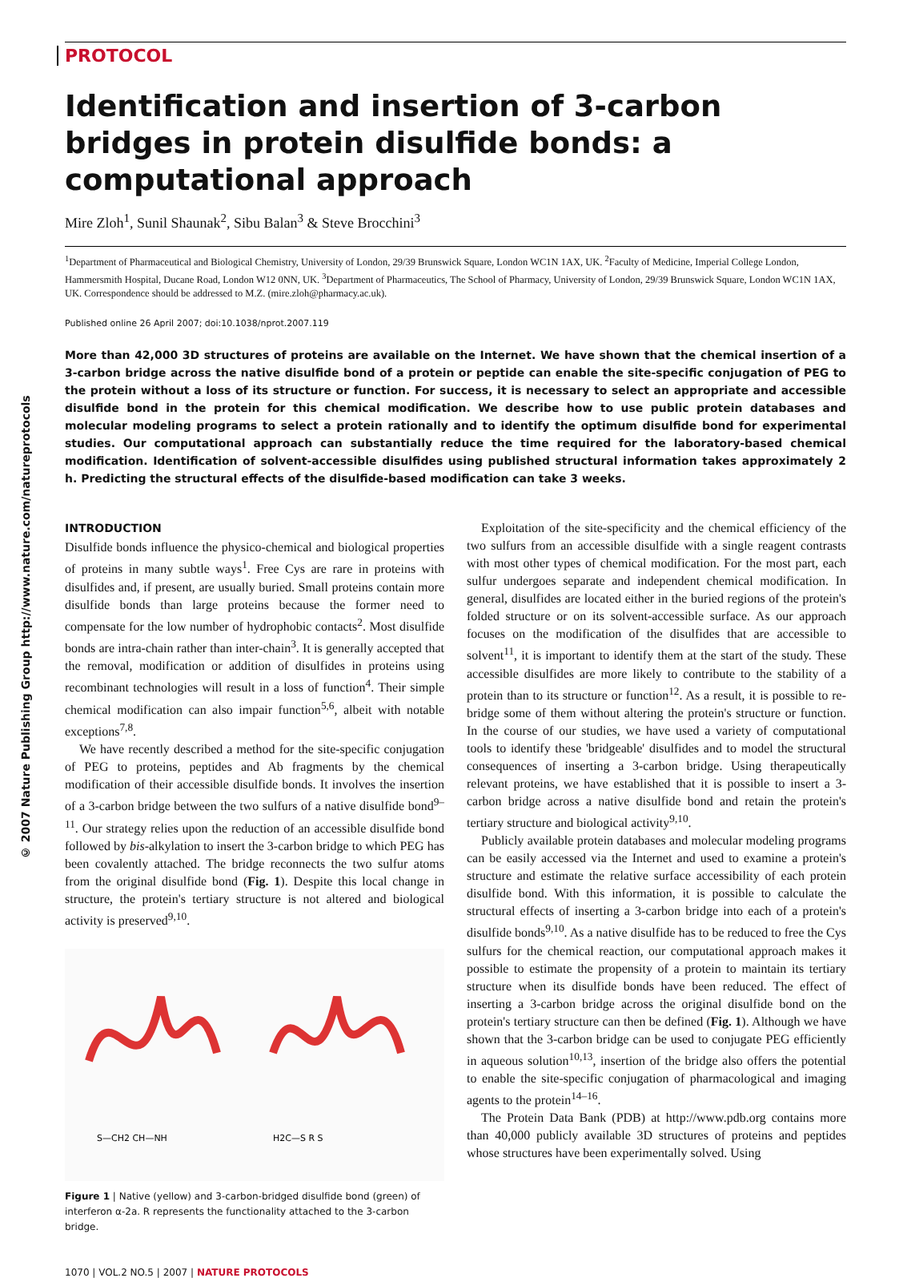© 2007 Nature Publishing Group http://www.nature.com/natureprotocols
PROTOCOL
Identification and insertion of 3-carbon bridges in protein disulfide bonds: a computational approach
Mire Zloh<sup>1</sup>, Sunil Shaunak<sup>2</sup>, Sibu Balan<sup>3</sup> & Steve Brocchini<sup>3</sup>
<sup>1</sup> Department of Pharmaceutical and Biological Chemistry, University of London, 29/39 Brunswick Square, London WC1N 1AX, UK. <sup>2</sup>Faculty of Medicine, Imperial College London, Hammersmith Hospital, Ducane Road, London W12 0NN, UK. <sup>3</sup>Department of Pharmaceutics, The School of Pharmacy, University of London, 29/39 Brunswick Square, London WC1N 1AX, UK. Correspondence should be addressed to M.Z. (mire.zloh@pharmacy.ac.uk).
Published online 26 April 2007; doi:10.1038/nprot.2007.119
More than 42,000 3D structures of proteins are available on the Internet. We have shown that the chemical insertion of a 3-carbon bridge across the native disulfide bond of a protein or peptide can enable the site-specific conjugation of PEG to the protein without a loss of its structure or function. For success, it is necessary to select an appropriate and accessible disulfide bond in the protein for this chemical modification. We describe how to use public protein databases and molecular modeling programs to select a protein rationally and to identify the optimum disulfide bond for experimental studies. Our computational approach can substantially reduce the time required for the laboratory-based chemical modification. Identification of solvent-accessible disulfides using published structural information takes approximately 2 h. Predicting the structural effects of the disulfide-based modification can take 3 weeks.
INTRODUCTION
Disulfide bonds influence the physico-chemical and biological properties of proteins in many subtle ways<sup>1</sup>. Free Cys are rare in proteins with disulfides and, if present, are usually buried. Small proteins contain more disulfide bonds than large proteins because the former need to compensate for the low number of hydrophobic contacts<sup>2</sup>. Most disulfide bonds are intra-chain rather than inter-chain<sup>3</sup>. It is generally accepted that the removal, modification or addition of disulfides in proteins using recombinant technologies will result in a loss of function<sup>4</sup>. Their simple chemical modification can also impair function<sup>5,6</sup>, albeit with notable exceptions<sup>7,8</sup>.
We have recently described a method for the site-specific conjugation of PEG to proteins, peptides and Ab fragments by the chemical modification of their accessible disulfide bonds. It involves the insertion of a 3-carbon bridge between the two sulfurs of a native disulfide bond<sup>9–11</sup>. Our strategy relies upon the reduction of an accessible disulfide bond followed by bis-alkylation to insert the 3-carbon bridge to which PEG has been covalently attached. The bridge reconnects the two sulfur atoms from the original disulfide bond (Fig. 1). Despite this local change in structure, the protein's tertiary structure is not altered and biological activity is preserved<sup>9,10</sup>.
S—CH2 CH—NH
H2C—S R S
Figure 1 | Native (yellow) and 3-carbon-bridged disulfide bond (green) of interferon α-2a. R represents the functionality attached to the 3-carbon bridge.
Exploitation of the site-specificity and the chemical efficiency of the two sulfurs from an accessible disulfide with a single reagent contrasts with most other types of chemical modification. For the most part, each sulfur undergoes separate and independent chemical modification. In general, disulfides are located either in the buried regions of the protein's folded structure or on its solvent-accessible surface. As our approach focuses on the modification of the disulfides that are accessible to solvent<sup>11</sup>, it is important to identify them at the start of the study. These accessible disulfides are more likely to contribute to the stability of a protein than to its structure or function<sup>12</sup>. As a result, it is possible to re-bridge some of them without altering the protein's structure or function. In the course of our studies, we have used a variety of computational tools to identify these 'bridgeable' disulfides and to model the structural consequences of inserting a 3-carbon bridge. Using therapeutically relevant proteins, we have established that it is possible to insert a 3-carbon bridge across a native disulfide bond and retain the protein's tertiary structure and biological activity<sup>9,10</sup>.
Publicly available protein databases and molecular modeling programs can be easily accessed via the Internet and used to examine a protein's structure and estimate the relative surface accessibility of each protein disulfide bond. With this information, it is possible to calculate the structural effects of inserting a 3-carbon bridge into each of a protein's disulfide bonds<sup>9,10</sup>. As a native disulfide has to be reduced to free the Cys sulfurs for the chemical reaction, our computational approach makes it possible to estimate the propensity of a protein to maintain its tertiary structure when its disulfide bonds have been reduced. The effect of inserting a 3-carbon bridge across the original disulfide bond on the protein's tertiary structure can then be defined (Fig. 1). Although we have shown that the 3-carbon bridge can be used to conjugate PEG efficiently in aqueous solution<sup>10,13</sup>, insertion of the bridge also offers the potential to enable the site-specific conjugation of pharmacological and imaging agents to the protein<sup>14–16</sup>.
The Protein Data Bank (PDB) at http://www.pdb.org contains more than 40,000 publicly available 3D structures of proteins and peptides whose structures have been experimentally solved. Using
1070 | VOL.2 NO.5 | 2007 | NATURE PROTOCOLS